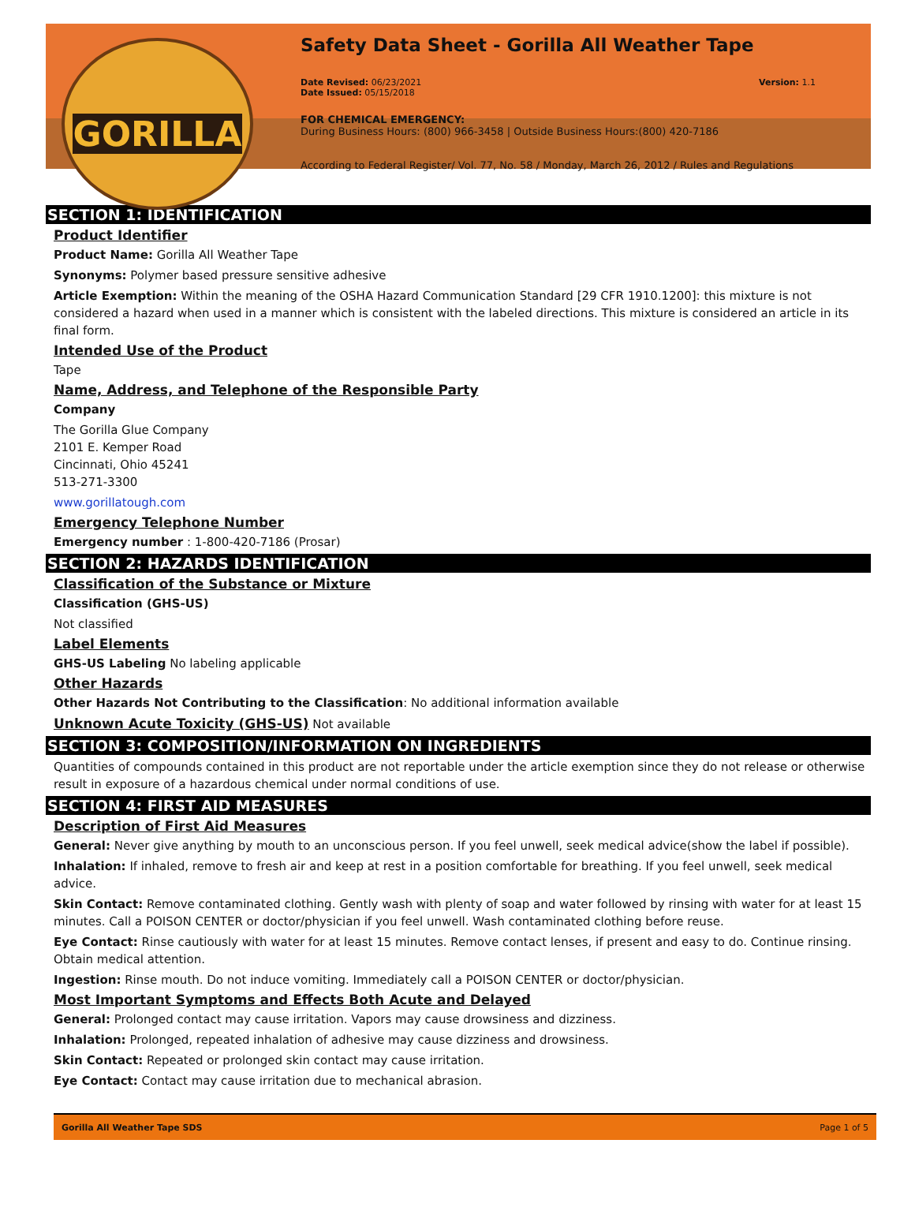GORILLA
Safety Data Sheet - Gorilla All Weather Tape
Date Revised: 06/23/2021
Date Issued: 05/15/2018
Version: 1.1
FOR CHEMICAL EMERGENCY:
During Business Hours: (800) 966-3458 | Outside Business Hours:(800) 420-7186
According to Federal Register/ Vol. 77, No. 58 / Monday, March 26, 2012 / Rules and Regulations
SECTION 1: IDENTIFICATION
Product Identifier
Product Name: Gorilla All Weather Tape
Synonyms: Polymer based pressure sensitive adhesive
Article Exemption: Within the meaning of the OSHA Hazard Communication Standard [29 CFR 1910.1200]: this mixture is not considered a hazard when used in a manner which is consistent with the labeled directions. This mixture is considered an article in its final form.
Intended Use of the Product
Tape
Name, Address, and Telephone of the Responsible Party
Company
The Gorilla Glue Company
2101 E. Kemper Road
Cincinnati, Ohio 45241
513-271-3300
www.gorillatough.com
Emergency Telephone Number
Emergency number : 1-800-420-7186 (Prosar)
SECTION 2: HAZARDS IDENTIFICATION
Classification of the Substance or Mixture
Classification (GHS-US)
Not classified
Label Elements
GHS-US Labeling No labeling applicable
Other Hazards
Other Hazards Not Contributing to the Classification: No additional information available
Unknown Acute Toxicity (GHS-US) Not available
SECTION 3: COMPOSITION/INFORMATION ON INGREDIENTS
Quantities of compounds contained in this product are not reportable under the article exemption since they do not release or otherwise result in exposure of a hazardous chemical under normal conditions of use.
SECTION 4: FIRST AID MEASURES
Description of First Aid Measures
General: Never give anything by mouth to an unconscious person. If you feel unwell, seek medical advice(show the label if possible).
Inhalation: If inhaled, remove to fresh air and keep at rest in a position comfortable for breathing. If you feel unwell, seek medical advice.
Skin Contact: Remove contaminated clothing. Gently wash with plenty of soap and water followed by rinsing with water for at least 15 minutes. Call a POISON CENTER or doctor/physician if you feel unwell. Wash contaminated clothing before reuse.
Eye Contact: Rinse cautiously with water for at least 15 minutes. Remove contact lenses, if present and easy to do. Continue rinsing. Obtain medical attention.
Ingestion: Rinse mouth. Do not induce vomiting. Immediately call a POISON CENTER or doctor/physician.
Most Important Symptoms and Effects Both Acute and Delayed
General: Prolonged contact may cause irritation. Vapors may cause drowsiness and dizziness.
Inhalation: Prolonged, repeated inhalation of adhesive may cause dizziness and drowsiness.
Skin Contact: Repeated or prolonged skin contact may cause irritation.
Eye Contact: Contact may cause irritation due to mechanical abrasion.
Gorilla All Weather Tape SDS Page 1 of 5